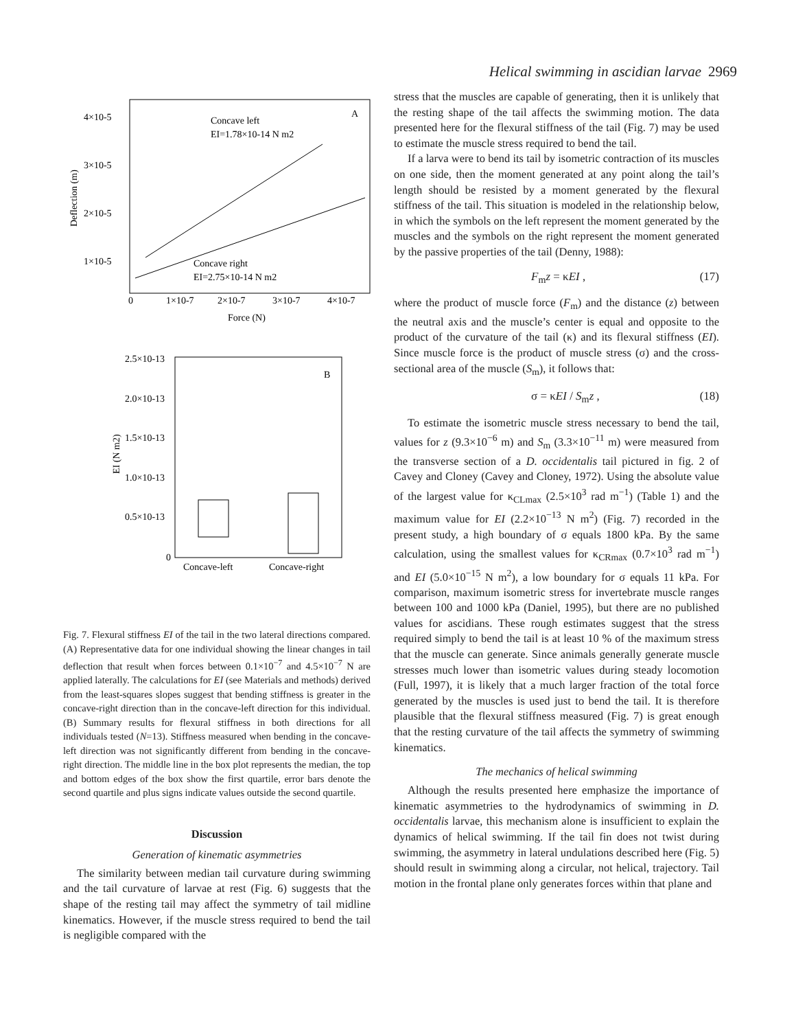Helical swimming in ascidian larvae 2969
A
4×10-5
3×10-5
2×10-5
1×10-5
Deflection (m)
0
1×10-7
2×10-7
3×10-7
4×10-7
Force (N)
Concave left
EI=1.78×10-14 N m2
Concave right
EI=2.75×10-14 N m2
B
2.5×10-13
2.0×10-13
1.5×10-13
1.0×10-13
0.5×10-13
0
EI (N m2)
Concave-left
Concave-right
Fig. 7. Flexural stiffness EI of the tail in the two lateral directions compared. (A) Representative data for one individual showing the linear changes in tail deflection that result when forces between 0.1×10<sup>−7</sup> and 4.5×10<sup>−7</sup> N are applied laterally. The calculations for EI (see Materials and methods) derived from the least-squares slopes suggest that bending stiffness is greater in the concave-right direction than in the concave-left direction for this individual. (B) Summary results for flexural stiffness in both directions for all individuals tested (N=13). Stiffness measured when bending in the concave-left direction was not significantly different from bending in the concave-right direction. The middle line in the box plot represents the median, the top and bottom edges of the box show the first quartile, error bars denote the second quartile and plus signs indicate values outside the second quartile.
Discussion
Generation of kinematic asymmetries
The similarity between median tail curvature during swimming and the tail curvature of larvae at rest (Fig. 6) suggests that the shape of the resting tail may affect the symmetry of tail midline kinematics. However, if the muscle stress required to bend the tail is negligible compared with the
stress that the muscles are capable of generating, then it is unlikely that the resting shape of the tail affects the swimming motion. The data presented here for the flexural stiffness of the tail (Fig. 7) may be used to estimate the muscle stress required to bend the tail.
If a larva were to bend its tail by isometric contraction of its muscles on one side, then the moment generated at any point along the tail’s length should be resisted by a moment generated by the flexural stiffness of the tail. This situation is modeled in the relationship below, in which the symbols on the left represent the moment generated by the muscles and the symbols on the right represent the moment generated by the passive properties of the tail (Denny, 1988):
F<sub>m</sub>z = κEI , (17)
where the product of muscle force (F<sub>m</sub>) and the distance (z) between the neutral axis and the muscle’s center is equal and opposite to the product of the curvature of the tail (κ) and its flexural stiffness (EI). Since muscle force is the product of muscle stress (σ) and the cross-sectional area of the muscle (S<sub>m</sub>), it follows that:
σ = κEI / S<sub>m</sub>z , (18)
To estimate the isometric muscle stress necessary to bend the tail, values for z (9.3×10<sup>−6</sup> m) and S<sub>m</sub> (3.3×10<sup>−11</sup> m) were measured from the transverse section of a D. occidentalis tail pictured in fig. 2 of Cavey and Cloney (Cavey and Cloney, 1972). Using the absolute value of the largest value for κ<sub>CLmax</sub> (2.5×10<sup>3</sup> rad m<sup>−1</sup>) (Table 1) and the maximum value for EI (2.2×10<sup>−13</sup> N m<sup>2</sup>) (Fig. 7) recorded in the present study, a high boundary of σ equals 1800 kPa. By the same calculation, using the smallest values for κ<sub>CRmax</sub> (0.7×10<sup>3</sup> rad m<sup>−1</sup>) and EI (5.0×10<sup>−15</sup> N m<sup>2</sup>), a low boundary for σ equals 11 kPa. For comparison, maximum isometric stress for invertebrate muscle ranges between 100 and 1000 kPa (Daniel, 1995), but there are no published values for ascidians. These rough estimates suggest that the stress required simply to bend the tail is at least 10 % of the maximum stress that the muscle can generate. Since animals generally generate muscle stresses much lower than isometric values during steady locomotion (Full, 1997), it is likely that a much larger fraction of the total force generated by the muscles is used just to bend the tail. It is therefore plausible that the flexural stiffness measured (Fig. 7) is great enough that the resting curvature of the tail affects the symmetry of swimming kinematics.
The mechanics of helical swimming
Although the results presented here emphasize the importance of kinematic asymmetries to the hydrodynamics of swimming in D. occidentalis larvae, this mechanism alone is insufficient to explain the dynamics of helical swimming. If the tail fin does not twist during swimming, the asymmetry in lateral undulations described here (Fig. 5) should result in swimming along a circular, not helical, trajectory. Tail motion in the frontal plane only generates forces within that plane and